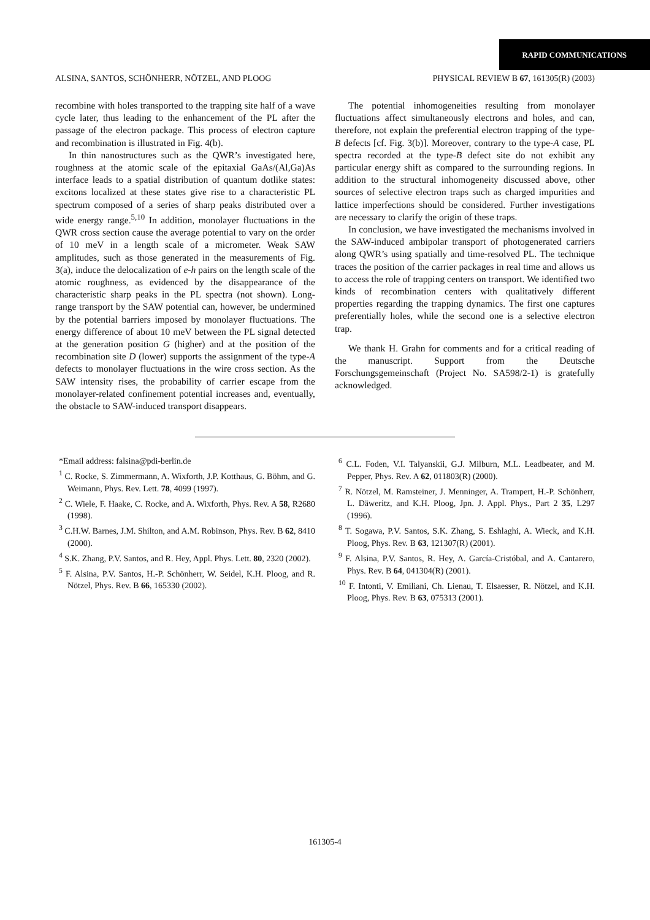RAPID COMMUNICATIONS
ALSINA, SANTOS, SCHÖNHERR, NÖTZEL, AND PLOOG PHYSICAL REVIEW B 67, 161305(R) (2003)
recombine with holes transported to the trapping site half of a wave cycle later, thus leading to the enhancement of the PL after the passage of the electron package. This process of electron capture and recombination is illustrated in Fig. 4(b).
In thin nanostructures such as the QWR’s investigated here, roughness at the atomic scale of the epitaxial GaAs/(Al,Ga)As interface leads to a spatial distribution of quantum dotlike states: excitons localized at these states give rise to a characteristic PL spectrum composed of a series of sharp peaks distributed over a wide energy range.<sup>5,10</sup> In addition, monolayer fluctuations in the QWR cross section cause the average potential to vary on the order of 10 meV in a length scale of a micrometer. Weak SAW amplitudes, such as those generated in the measurements of Fig. 3(a), induce the delocalization of e-h pairs on the length scale of the atomic roughness, as evidenced by the disappearance of the characteristic sharp peaks in the PL spectra (not shown). Long-range transport by the SAW potential can, however, be undermined by the potential barriers imposed by monolayer fluctuations. The energy difference of about 10 meV between the PL signal detected at the generation position G (higher) and at the position of the recombination site D (lower) supports the assignment of the type-A defects to monolayer fluctuations in the wire cross section. As the SAW intensity rises, the probability of carrier escape from the monolayer-related confinement potential increases and, eventually, the obstacle to SAW-induced transport disappears.
The potential inhomogeneities resulting from monolayer fluctuations affect simultaneously electrons and holes, and can, therefore, not explain the preferential electron trapping of the type-B defects [cf. Fig. 3(b)]. Moreover, contrary to the type-A case, PL spectra recorded at the type-B defect site do not exhibit any particular energy shift as compared to the surrounding regions. In addition to the structural inhomogeneity discussed above, other sources of selective electron traps such as charged impurities and lattice imperfections should be considered. Further investigations are necessary to clarify the origin of these traps.
In conclusion, we have investigated the mechanisms involved in the SAW-induced ambipolar transport of photogenerated carriers along QWR’s using spatially and time-resolved PL. The technique traces the position of the carrier packages in real time and allows us to access the role of trapping centers on transport. We identified two kinds of recombination centers with qualitatively different properties regarding the trapping dynamics. The first one captures preferentially holes, while the second one is a selective electron trap.
We thank H. Grahn for comments and for a critical reading of the manuscript. Support from the Deutsche Forschungsgemeinschaft (Project No. SA598/2-1) is gratefully acknowledged.
*Email address: falsina@pdi-berlin.de
<sup>1</sup> C. Rocke, S. Zimmermann, A. Wixforth, J.P. Kotthaus, G. Böhm, and G. Weimann, Phys. Rev. Lett. 78, 4099 (1997).
<sup>2</sup> C. Wiele, F. Haake, C. Rocke, and A. Wixforth, Phys. Rev. A 58, R2680 (1998).
<sup>3</sup> C.H.W. Barnes, J.M. Shilton, and A.M. Robinson, Phys. Rev. B 62, 8410 (2000).
<sup>4</sup> S.K. Zhang, P.V. Santos, and R. Hey, Appl. Phys. Lett. 80, 2320 (2002).
<sup>5</sup> F. Alsina, P.V. Santos, H.-P. Schönherr, W. Seidel, K.H. Ploog, and R. Nötzel, Phys. Rev. B 66, 165330 (2002).
<sup>6</sup> C.L. Foden, V.I. Talyanskii, G.J. Milburn, M.L. Leadbeater, and M. Pepper, Phys. Rev. A 62, 011803(R) (2000).
<sup>7</sup> R. Nötzel, M. Ramsteiner, J. Menninger, A. Trampert, H.-P. Schönherr, L. Däweritz, and K.H. Ploog, Jpn. J. Appl. Phys., Part 2 35, L297 (1996).
<sup>8</sup> T. Sogawa, P.V. Santos, S.K. Zhang, S. Eshlaghi, A. Wieck, and K.H. Ploog, Phys. Rev. B 63, 121307(R) (2001).
<sup>9</sup> F. Alsina, P.V. Santos, R. Hey, A. García-Cristóbal, and A. Cantarero, Phys. Rev. B 64, 041304(R) (2001).
<sup>10</sup> F. Intonti, V. Emiliani, Ch. Lienau, T. Elsaesser, R. Nötzel, and K.H. Ploog, Phys. Rev. B 63, 075313 (2001).
161305-4